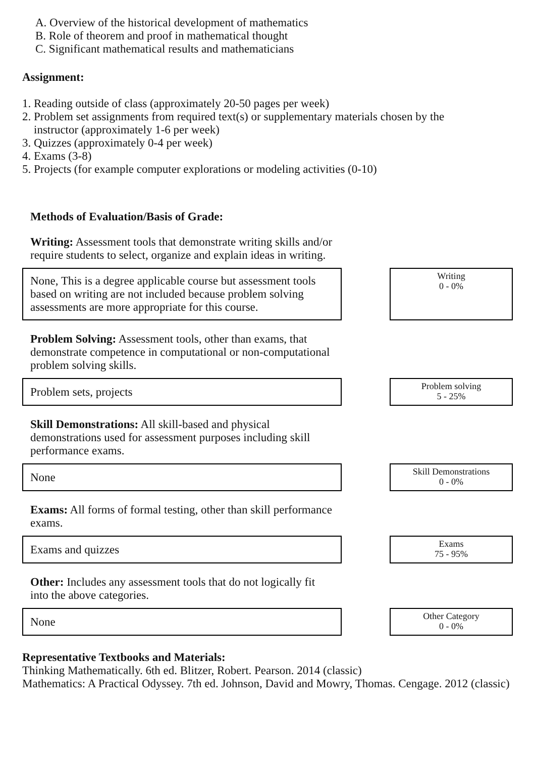A. Overview of the historical development of mathematics
B. Role of theorem and proof in mathematical thought
C. Significant mathematical results and mathematicians
Assignment:
1. Reading outside of class (approximately 20-50 pages per week)
2. Problem set assignments from required text(s) or supplementary materials chosen by the
instructor (approximately 1-6 per week)
3. Quizzes (approximately 0-4 per week)
4. Exams (3-8)
5. Projects (for example computer explorations or modeling activities (0-10)
Methods of Evaluation/Basis of Grade:
Writing: Assessment tools that demonstrate writing skills and/or require students to select, organize and explain ideas in writing.
None, This is a degree applicable course but assessment tools based on writing are not included because problem solving assessments are more appropriate for this course.
Writing
0 - 0%
Problem Solving: Assessment tools, other than exams, that demonstrate competence in computational or non-computational problem solving skills.
Problem sets, projects
Problem solving
5 - 25%
Skill Demonstrations: All skill-based and physical demonstrations used for assessment purposes including skill performance exams.
None
Skill Demonstrations
0 - 0%
Exams: All forms of formal testing, other than skill performance exams.
Exams and quizzes
Exams
75 - 95%
Other: Includes any assessment tools that do not logically fit into the above categories.
None
Other Category
0 - 0%
Representative Textbooks and Materials:
Thinking Mathematically. 6th ed. Blitzer, Robert. Pearson. 2014 (classic)
Mathematics: A Practical Odyssey. 7th ed. Johnson, David and Mowry, Thomas. Cengage. 2012 (classic)